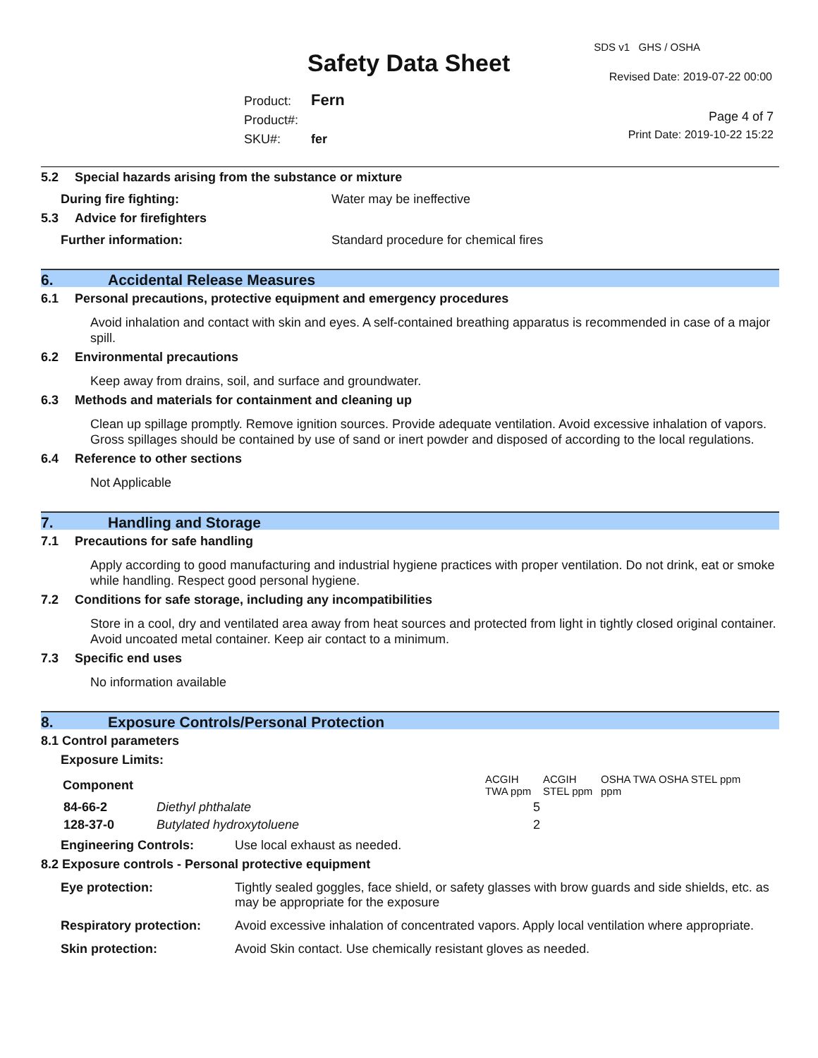SDS v1 GHS / OSHA
Safety Data Sheet Revised Date: 2019-07-22 00:00
Product: Fern
Product#:
SKU#: fer
Page 4 of 7
Print Date: 2019-10-22 15:22
5.2 Special hazards arising from the substance or mixture
During fire fighting: Water may be ineffective
5.3 Advice for firefighters
Further information: Standard procedure for chemical fires
6. Accidental Release Measures
6.1 Personal precautions, protective equipment and emergency procedures
Avoid inhalation and contact with skin and eyes. A self-contained breathing apparatus is recommended in case of a major spill.
6.2 Environmental precautions
Keep away from drains, soil, and surface and groundwater.
6.3 Methods and materials for containment and cleaning up
Clean up spillage promptly. Remove ignition sources. Provide adequate ventilation. Avoid excessive inhalation of vapors. Gross spillages should be contained by use of sand or inert powder and disposed of according to the local regulations.
6.4 Reference to other sections
Not Applicable
7. Handling and Storage
7.1 Precautions for safe handling
Apply according to good manufacturing and industrial hygiene practices with proper ventilation. Do not drink, eat or smoke while handling. Respect good personal hygiene.
7.2 Conditions for safe storage, including any incompatibilities
Store in a cool, dry and ventilated area away from heat sources and protected from light in tightly closed original container. Avoid uncoated metal container. Keep air contact to a minimum.
7.3 Specific end uses
No information available
8. Exposure Controls/Personal Protection
8.1 Control parameters
Exposure Limits:
| Component | | ACGIH TWA ppm | ACGIH STEL ppm | OSHA TWA ppm | OSHA STEL ppm |
| 84-66-2 | Diethyl phthalate | 5 | | | |
| 128-37-0 | Butylated hydroxytoluene | 2 | | | |
Engineering Controls: Use local exhaust as needed.
8.2 Exposure controls - Personal protective equipment
| Eye protection: | Tightly sealed goggles, face shield, or safety glasses with brow guards and side shields, etc. as may be appropriate for the exposure |
| Respiratory protection: | Avoid excessive inhalation of concentrated vapors. Apply local ventilation where appropriate. |
| Skin protection: | Avoid Skin contact. Use chemically resistant gloves as needed. |